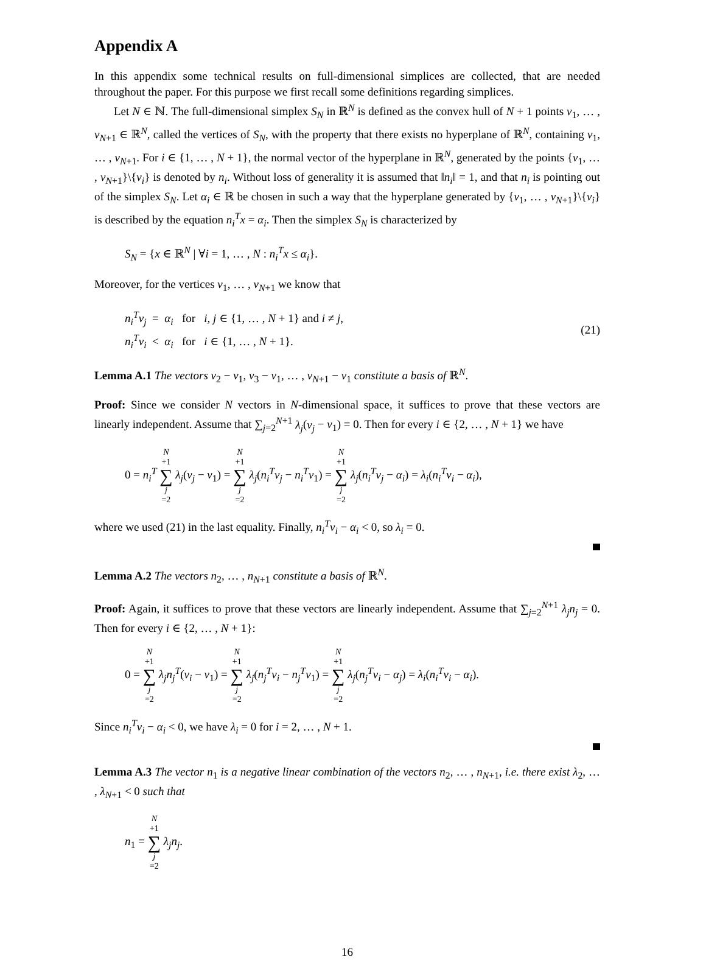Appendix A
In this appendix some technical results on full-dimensional simplices are collected, that are needed throughout the paper. For this purpose we first recall some definitions regarding simplices.
Let N ∈ ℕ. The full-dimensional simplex S<sub>N</sub> in ℝ<sup>N</sup> is defined as the convex hull of N + 1 points v<sub>1</sub>, … , v<sub>N+1</sub> ∈ ℝ<sup>N</sup>, called the vertices of S<sub>N</sub>, with the property that there exists no hyperplane of ℝ<sup>N</sup>, containing v<sub>1</sub>, … , v<sub>N+1</sub>. For i ∈ {1, … , N + 1}, the normal vector of the hyperplane in ℝ<sup>N</sup>, generated by the points {v<sub>1</sub>, … , v<sub>N+1</sub>}\{v<sub>i</sub>} is denoted by n<sub>i</sub>. Without loss of generality it is assumed that ‖n<sub>i</sub>‖ = 1, and that n<sub>i</sub> is pointing out of the simplex S<sub>N</sub>. Let α<sub>i</sub> ∈ ℝ be chosen in such a way that the hyperplane generated by {v<sub>1</sub>, … , v<sub>N+1</sub>}\{v<sub>i</sub>} is described by the equation n<sub>i</sub><sup>T</sup>x = α<sub>i</sub>. Then the simplex S<sub>N</sub> is characterized by
S<sub>N</sub> = {x ∈ ℝ<sup>N</sup> | ∀i = 1, … , N : n<sub>i</sub><sup>T</sup>x ≤ α<sub>i</sub>}.
Moreover, for the vertices v<sub>1</sub>, … , v<sub>N+1</sub> we know that
n<sub>i</sub><sup>T</sup>v<sub>j</sub> = α<sub>i</sub> for i, j ∈ {1, … , N + 1} and i ≠ j,
n<sub>i</sub><sup>T</sup>v<sub>i</sub> < α<sub>i</sub> for i ∈ {1, … , N + 1}.
(21)
Lemma A.1 The vectors v<sub>2</sub> − v<sub>1</sub>, v<sub>3</sub> − v<sub>1</sub>, … , v<sub>N+1</sub> − v<sub>1</sub> constitute a basis of ℝ<sup>N</sup>.
Proof: Since we consider N vectors in N-dimensional space, it suffices to prove that these vectors are linearly independent. Assume that ∑<sub>j=2</sub><sup>N+1</sup> λ<sub>j</sub>(v<sub>j</sub> − v<sub>1</sub>) = 0. Then for every i ∈ {2, … , N + 1} we have
0 = n<sub>i</sub><sup>T</sup> N +1 ∑ j =2 λ<sub>j</sub>(v<sub>j</sub> − v<sub>1</sub>) = N +1 ∑ j =2 λ<sub>j</sub>(n<sub>i</sub><sup>T</sup>v<sub>j</sub> − n<sub>i</sub><sup>T</sup>v<sub>1</sub>) = N +1 ∑ j =2 λ<sub>j</sub>(n<sub>i</sub><sup>T</sup>v<sub>j</sub> − α<sub>i</sub>) = λ<sub>i</sub>(n<sub>i</sub><sup>T</sup>v<sub>i</sub> − α<sub>i</sub>),
where we used (21) in the last equality. Finally, n<sub>i</sub><sup>T</sup>v<sub>i</sub> − α<sub>i</sub> < 0, so λ<sub>i</sub> = 0.
Lemma A.2 The vectors n<sub>2</sub>, … , n<sub>N+1</sub> constitute a basis of ℝ<sup>N</sup>.
Proof: Again, it suffices to prove that these vectors are linearly independent. Assume that ∑<sub>j=2</sub><sup>N+1</sup> λ<sub>j</sub>n<sub>j</sub> = 0. Then for every i ∈ {2, … , N + 1}:
0 = N +1 ∑ j =2 λ<sub>j</sub>n<sub>j</sub><sup>T</sup>(v<sub>i</sub> − v<sub>1</sub>) = N +1 ∑ j =2 λ<sub>j</sub>(n<sub>j</sub><sup>T</sup>v<sub>i</sub> − n<sub>j</sub><sup>T</sup>v<sub>1</sub>) = N +1 ∑ j =2 λ<sub>j</sub>(n<sub>j</sub><sup>T</sup>v<sub>i</sub> − α<sub>j</sub>) = λ<sub>i</sub>(n<sub>i</sub><sup>T</sup>v<sub>i</sub> − α<sub>i</sub>).
Since n<sub>i</sub><sup>T</sup>v<sub>i</sub> − α<sub>i</sub> < 0, we have λ<sub>i</sub> = 0 for i = 2, … , N + 1.
Lemma A.3 The vector n<sub>1</sub> is a negative linear combination of the vectors n<sub>2</sub>, … , n<sub>N+1</sub>, i.e. there exist λ<sub>2</sub>, … , λ<sub>N+1</sub> < 0 such that
n<sub>1</sub> = N +1 ∑ j =2 λ<sub>j</sub>n<sub>j</sub>.
16